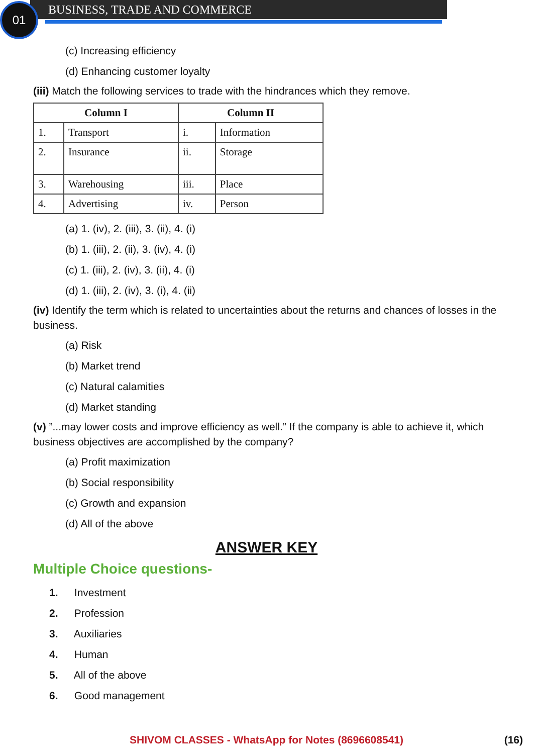01 BUSINESS, TRADE AND COMMERCE
(c) Increasing efficiency
(d) Enhancing customer loyalty
(iii) Match the following services to trade with the hindrances which they remove.
| Column I | | Column II | |
| --- | --- | --- | --- |
| 1. | Transport | i. | Information |
| 2. | Insurance | ii. | Storage |
| 3. | Warehousing | iii. | Place |
| 4. | Advertising | iv. | Person |
(a) 1. (iv), 2. (iii), 3. (ii), 4. (i)
(b) 1. (iii), 2. (ii), 3. (iv), 4. (i)
(c) 1. (iii), 2. (iv), 3. (ii), 4. (i)
(d) 1. (iii), 2. (iv), 3. (i), 4. (ii)
(iv) Identify the term which is related to uncertainties about the returns and chances of losses in the business.
(a) Risk
(b) Market trend
(c) Natural calamities
(d) Market standing
(v) ”...may lower costs and improve efficiency as well.” If the company is able to achieve it, which business objectives are accomplished by the company?
(a) Profit maximization
(b) Social responsibility
(c) Growth and expansion
(d) All of the above
ANSWER KEY
Multiple Choice questions-
1. Investment
2. Profession
3. Auxiliaries
4. Human
5. All of the above
6. Good management
SHIVOM CLASSES - WhatsApp for Notes (8696608541) (16)